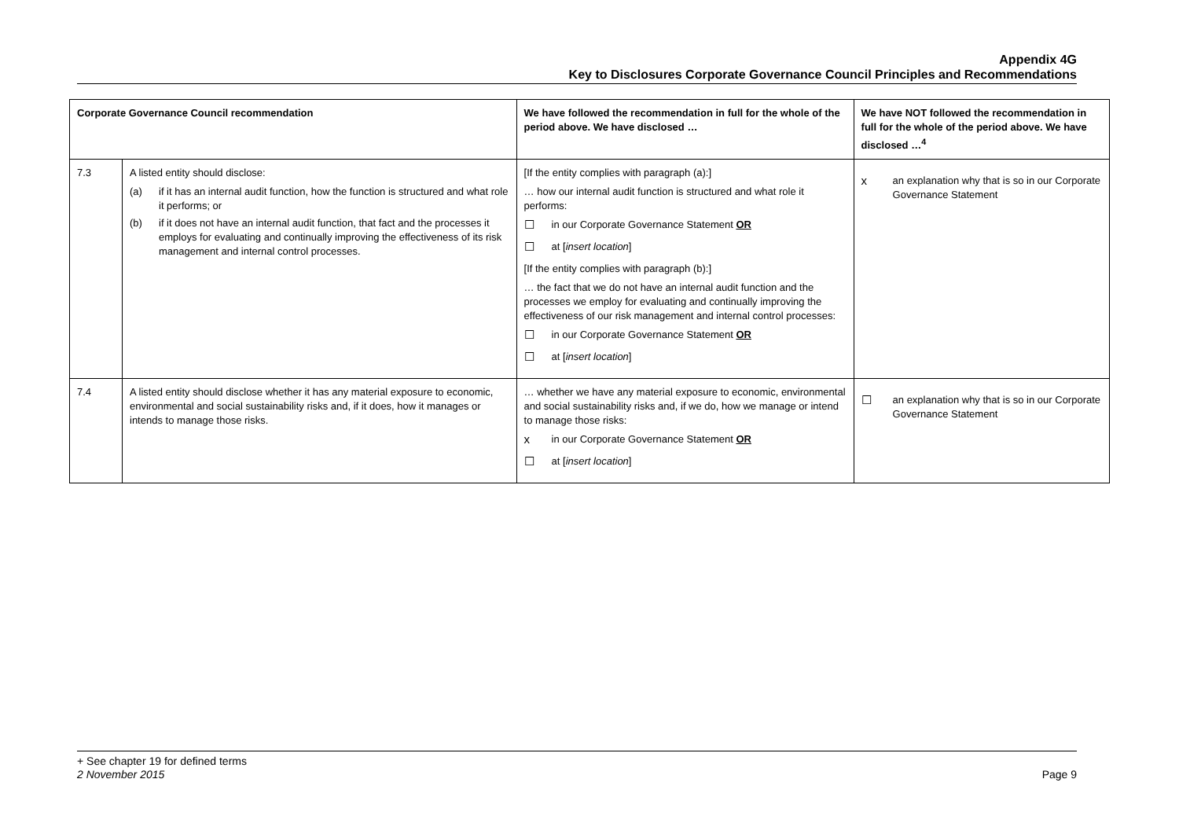Appendix 4G
Key to Disclosures Corporate Governance Council Principles and Recommendations
| Corporate Governance Council recommendation | | We have followed the recommendation in full for the whole of the period above. We have disclosed … | We have NOT followed the recommendation in full for the whole of the period above. We have disclosed …<sup>4</sup> |
| --- | --- | --- | --- |
| 7.3 | A listed entity should disclose: (a) if it has an internal audit function, how the function is structured and what role it performs; or (b) if it does not have an internal audit function, that fact and the processes it employs for evaluating and continually improving the effectiveness of its risk management and internal control processes. | [If the entity complies with paragraph (a):] … how our internal audit function is structured and what role it performs: ☐ in our Corporate Governance Statement OR ☐ at [ insert location ] [If the entity complies with paragraph (b):] … the fact that we do not have an internal audit function and the processes we employ for evaluating and continually improving the effectiveness of our risk management and internal control processes: ☐ in our Corporate Governance Statement OR ☐ at [ insert location ] | x an explanation why that is so in our Corporate Governance Statement |
| 7.4 | A listed entity should disclose whether it has any material exposure to economic, environmental and social sustainability risks and, if it does, how it manages or intends to manage those risks. | … whether we have any material exposure to economic, environmental and social sustainability risks and, if we do, how we manage or intend to manage those risks: x in our Corporate Governance Statement OR ☐ at [ insert location ] | ☐ an explanation why that is so in our Corporate Governance Statement |
+ See chapter 19 for defined terms
2 November 2015 Page 9